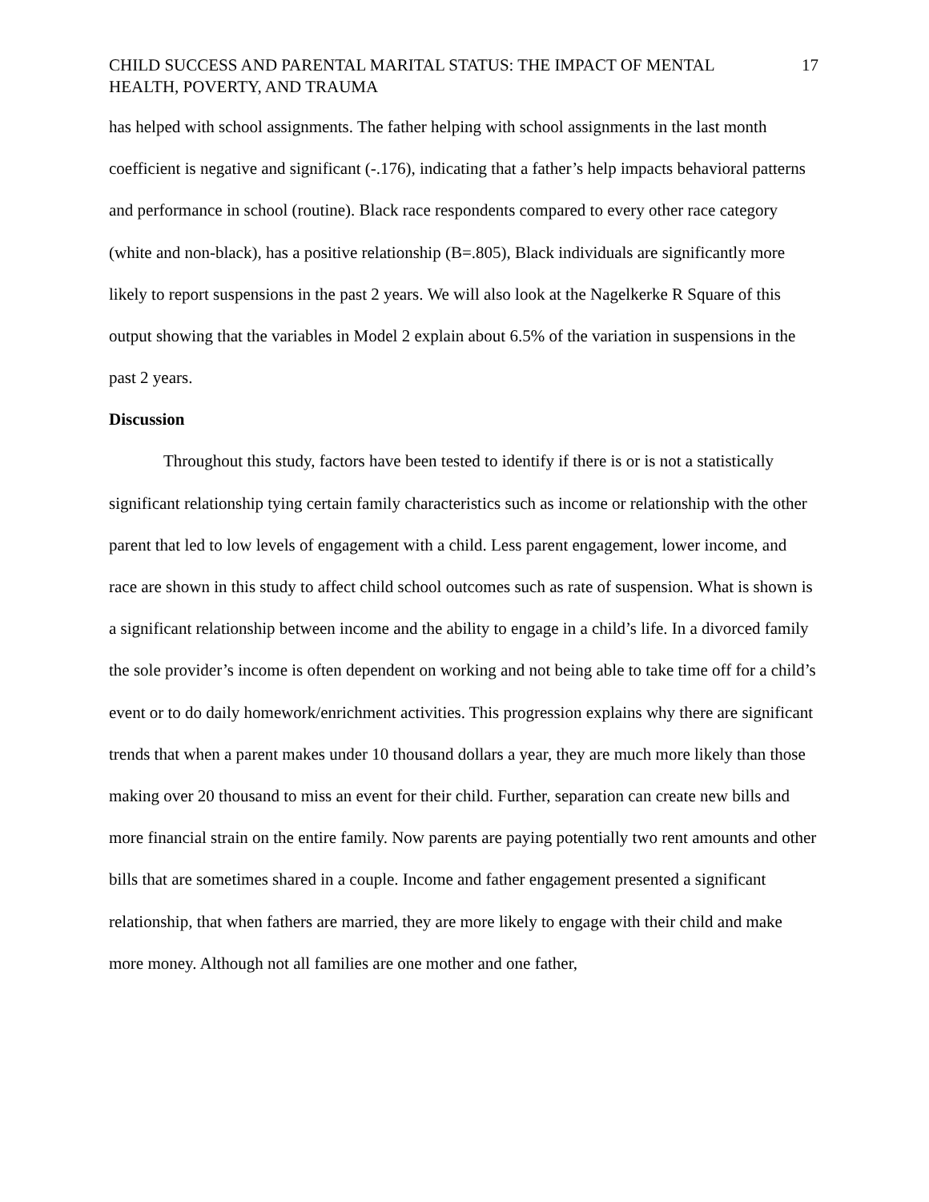CHILD SUCCESS AND PARENTAL MARITAL STATUS: THE IMPACT OF MENTAL HEALTH, POVERTY, AND TRAUMA 17
has helped with school assignments. The father helping with school assignments in the last month coefficient is negative and significant (-.176), indicating that a father’s help impacts behavioral patterns and performance in school (routine). Black race respondents compared to every other race category (white and non-black), has a positive relationship (B=.805), Black individuals are significantly more likely to report suspensions in the past 2 years. We will also look at the Nagelkerke R Square of this output showing that the variables in Model 2 explain about 6.5% of the variation in suspensions in the past 2 years.
Discussion
Throughout this study, factors have been tested to identify if there is or is not a statistically significant relationship tying certain family characteristics such as income or relationship with the other parent that led to low levels of engagement with a child. Less parent engagement, lower income, and race are shown in this study to affect child school outcomes such as rate of suspension. What is shown is a significant relationship between income and the ability to engage in a child’s life. In a divorced family the sole provider’s income is often dependent on working and not being able to take time off for a child’s event or to do daily homework/enrichment activities. This progression explains why there are significant trends that when a parent makes under 10 thousand dollars a year, they are much more likely than those making over 20 thousand to miss an event for their child. Further, separation can create new bills and more financial strain on the entire family. Now parents are paying potentially two rent amounts and other bills that are sometimes shared in a couple. Income and father engagement presented a significant relationship, that when fathers are married, they are more likely to engage with their child and make more money. Although not all families are one mother and one father,